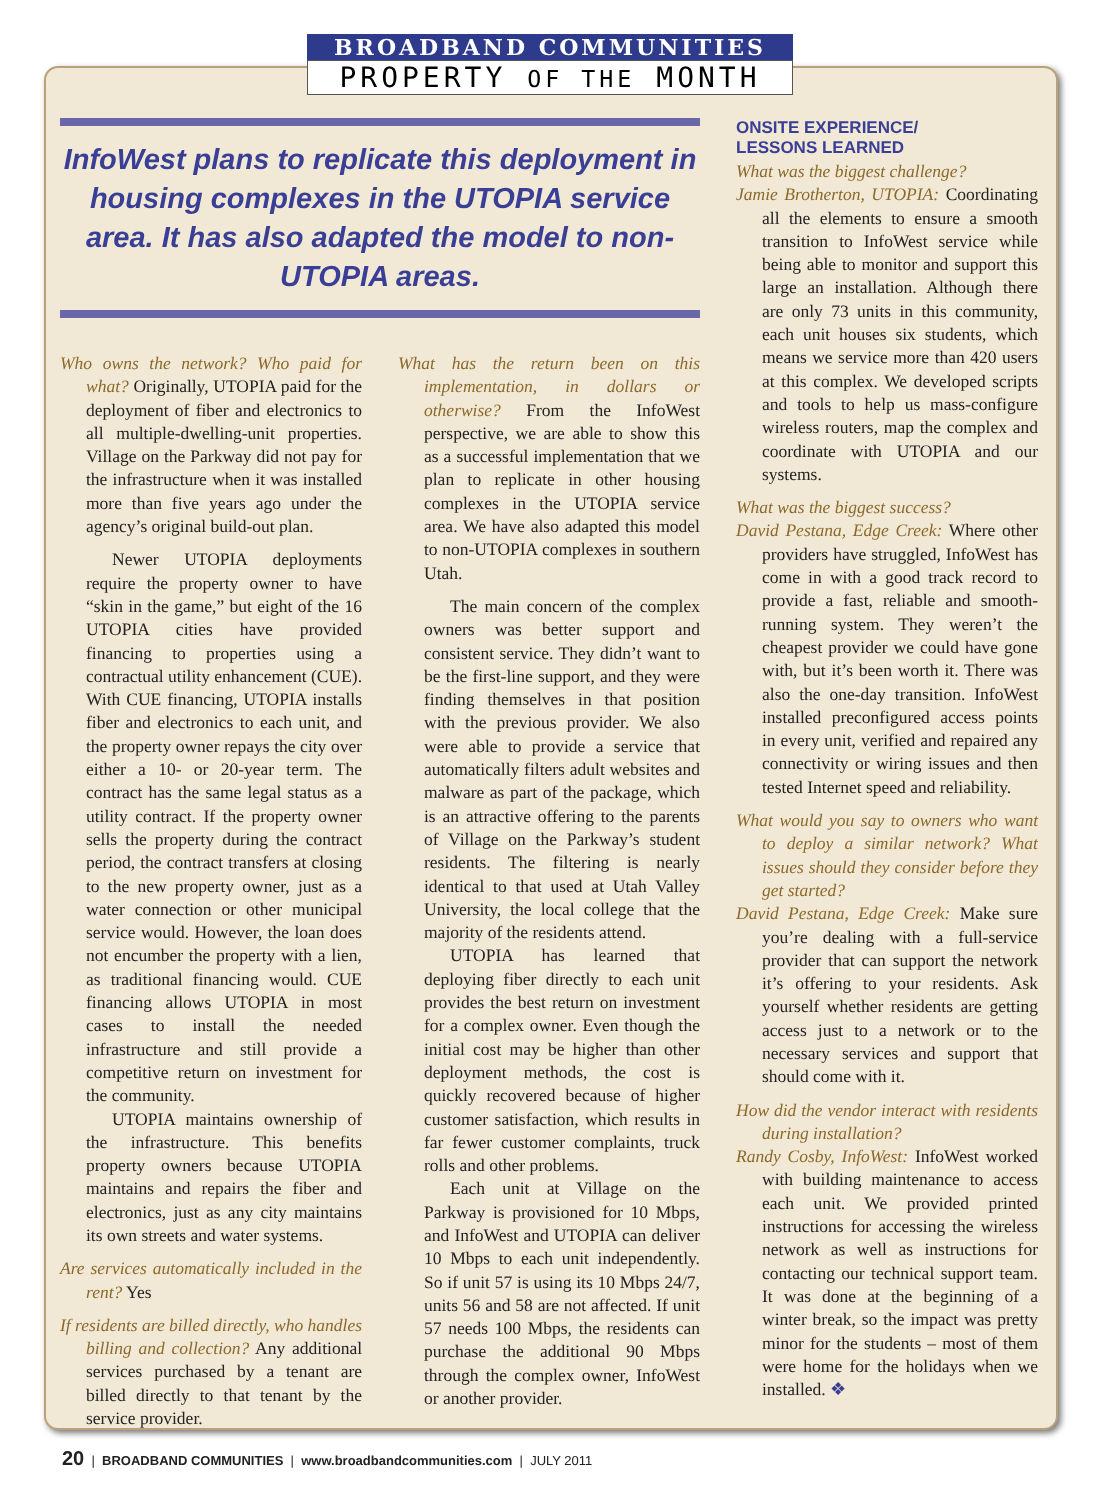BROADBAND COMMUNITIES
PROPERTY OF THE MONTH
InfoWest plans to replicate this deployment in housing complexes in the UTOPIA service area. It has also adapted the model to non-UTOPIA areas.
Who owns the network? Who paid for what? Originally, UTOPIA paid for the deployment of fiber and electronics to all multiple-dwelling-unit properties. Village on the Parkway did not pay for the infrastructure when it was installed more than five years ago under the agency’s original build-out plan.
Newer UTOPIA deployments require the property owner to have “skin in the game,” but eight of the 16 UTOPIA cities have provided financing to properties using a contractual utility enhancement (CUE). With CUE financing, UTOPIA installs fiber and electronics to each unit, and the property owner repays the city over either a 10- or 20-year term. The contract has the same legal status as a utility contract. If the property owner sells the property during the contract period, the contract transfers at closing to the new property owner, just as a water connection or other municipal service would. However, the loan does not encumber the property with a lien, as traditional financing would. CUE financing allows UTOPIA in most cases to install the needed infrastructure and still provide a competitive return on investment for the community.
UTOPIA maintains ownership of the infrastructure. This benefits property owners because UTOPIA maintains and repairs the fiber and electronics, just as any city maintains its own streets and water systems.
Are services automatically included in the rent? Yes
If residents are billed directly, who handles billing and collection? Any additional services purchased by a tenant are billed directly to that tenant by the service provider.
What has the return been on this implementation, in dollars or otherwise? From the InfoWest perspective, we are able to show this as a successful implementation that we plan to replicate in other housing complexes in the UTOPIA service area. We have also adapted this model to non-UTOPIA complexes in southern Utah.
The main concern of the complex owners was better support and consistent service. They didn’t want to be the first-line support, and they were finding themselves in that position with the previous provider. We also were able to provide a service that automatically filters adult websites and malware as part of the package, which is an attractive offering to the parents of Village on the Parkway’s student residents. The filtering is nearly identical to that used at Utah Valley University, the local college that the majority of the residents attend.
UTOPIA has learned that deploying fiber directly to each unit provides the best return on investment for a complex owner. Even though the initial cost may be higher than other deployment methods, the cost is quickly recovered because of higher customer satisfaction, which results in far fewer customer complaints, truck rolls and other problems.
Each unit at Village on the Parkway is provisioned for 10 Mbps, and InfoWest and UTOPIA can deliver 10 Mbps to each unit independently. So if unit 57 is using its 10 Mbps 24/7, units 56 and 58 are not affected. If unit 57 needs 100 Mbps, the residents can purchase the additional 90 Mbps through the complex owner, InfoWest or another provider.
ONSITE EXPERIENCE/
LESSONS LEARNED
What was the biggest challenge?
Jamie Brotherton, UTOPIA: Coordinating all the elements to ensure a smooth transition to InfoWest service while being able to monitor and support this large an installation. Although there are only 73 units in this community, each unit houses six students, which means we service more than 420 users at this complex. We developed scripts and tools to help us mass-configure wireless routers, map the complex and coordinate with UTOPIA and our systems.
What was the biggest success?
David Pestana, Edge Creek: Where other providers have struggled, InfoWest has come in with a good track record to provide a fast, reliable and smooth-running system. They weren’t the cheapest provider we could have gone with, but it’s been worth it. There was also the one-day transition. InfoWest installed preconfigured access points in every unit, verified and repaired any connectivity or wiring issues and then tested Internet speed and reliability.
What would you say to owners who want to deploy a similar network? What issues should they consider before they get started?
David Pestana, Edge Creek: Make sure you’re dealing with a full-service provider that can support the network it’s offering to your residents. Ask yourself whether residents are getting access just to a network or to the necessary services and support that should come with it.
How did the vendor interact with residents during installation?
Randy Cosby, InfoWest: InfoWest worked with building maintenance to access each unit. We provided printed instructions for accessing the wireless network as well as instructions for contacting our technical support team. It was done at the beginning of a winter break, so the impact was pretty minor for the students – most of them were home for the holidays when we installed. ❖
20 | BROADBAND COMMUNITIES | www.broadbandcommunities.com | JULY 2011